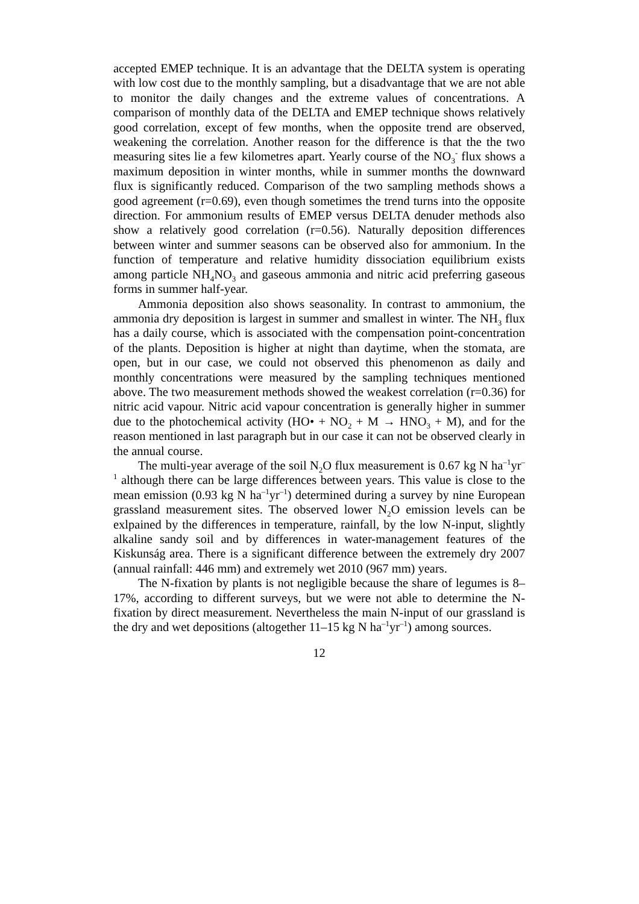accepted EMEP technique. It is an advantage that the DELTA system is operating with low cost due to the monthly sampling, but a disadvantage that we are not able to monitor the daily changes and the extreme values of concentrations. A comparison of monthly data of the DELTA and EMEP technique shows relatively good correlation, except of few months, when the opposite trend are observed, weakening the correlation. Another reason for the difference is that the the two measuring sites lie a few kilometres apart. Yearly course of the NO<sub>3</sub><sup>-</sup> flux shows a maximum deposition in winter months, while in summer months the downward flux is significantly reduced. Comparison of the two sampling methods shows a good agreement (r=0.69), even though sometimes the trend turns into the opposite direction. For ammonium results of EMEP versus DELTA denuder methods also show a relatively good correlation (r=0.56). Naturally deposition differences between winter and summer seasons can be observed also for ammonium. In the function of temperature and relative humidity dissociation equilibrium exists among particle NH<sub>4</sub>NO<sub>3</sub> and gaseous ammonia and nitric acid preferring gaseous forms in summer half-year.
Ammonia deposition also shows seasonality. In contrast to ammonium, the ammonia dry deposition is largest in summer and smallest in winter. The NH<sub>3</sub> flux has a daily course, which is associated with the compensation point-concentration of the plants. Deposition is higher at night than daytime, when the stomata, are open, but in our case, we could not observed this phenomenon as daily and monthly concentrations were measured by the sampling techniques mentioned above. The two measurement methods showed the weakest correlation (r=0.36) for nitric acid vapour. Nitric acid vapour concentration is generally higher in summer due to the photochemical activity (HO• + NO<sub>2</sub> + M → HNO<sub>3</sub> + M), and for the reason mentioned in last paragraph but in our case it can not be observed clearly in the annual course.
The multi-year average of the soil N<sub>2</sub>O flux measurement is 0.67 kg N ha<sup>–1</sup>yr<sup>–1</sup> although there can be large differences between years. This value is close to the mean emission (0.93 kg N ha<sup>–1</sup>yr<sup>–1</sup>) determined during a survey by nine European grassland measurement sites. The observed lower N<sub>2</sub>O emission levels can be exlpained by the differences in temperature, rainfall, by the low N-input, slightly alkaline sandy soil and by differences in water-management features of the Kiskunság area. There is a significant difference between the extremely dry 2007 (annual rainfall: 446 mm) and extremely wet 2010 (967 mm) years.
The N-fixation by plants is not negligible because the share of legumes is 8–17%, according to different surveys, but we were not able to determine the N-fixation by direct measurement. Nevertheless the main N-input of our grassland is the dry and wet depositions (altogether 11–15 kg N ha<sup>–1</sup>yr<sup>–1</sup>) among sources.
12